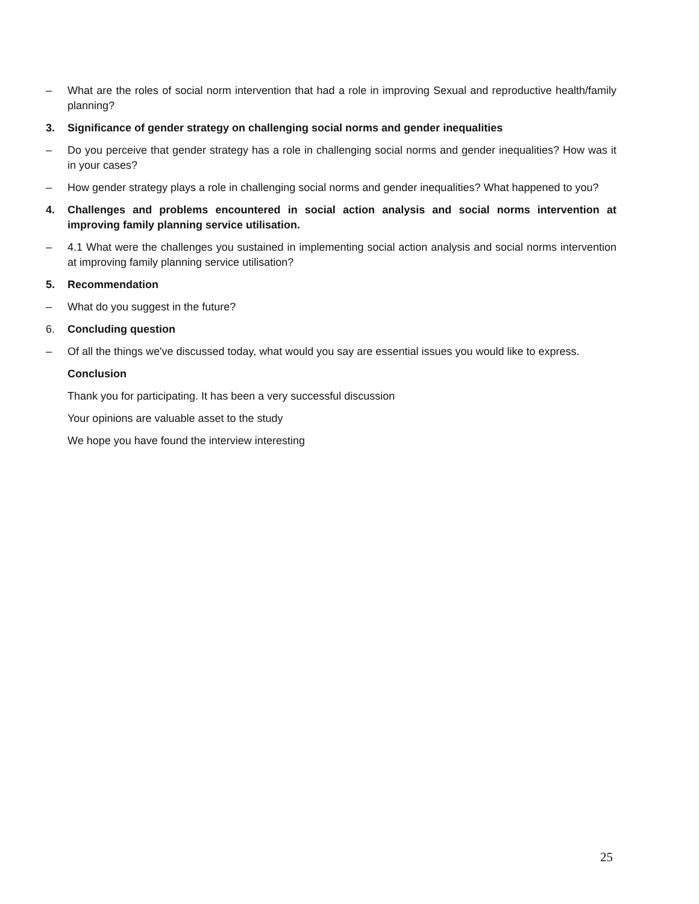– What are the roles of social norm intervention that had a role in improving Sexual and reproductive health/family planning?
3. Significance of gender strategy on challenging social norms and gender inequalities
– Do you perceive that gender strategy has a role in challenging social norms and gender inequalities? How was it in your cases?
– How gender strategy plays a role in challenging social norms and gender inequalities? What happened to you?
4. Challenges and problems encountered in social action analysis and social norms intervention at improving family planning service utilisation.
– 4.1 What were the challenges you sustained in implementing social action analysis and social norms intervention at improving family planning service utilisation?
5. Recommendation
– What do you suggest in the future?
6. Concluding question
– Of all the things we've discussed today, what would you say are essential issues you would like to express.
Conclusion
Thank you for participating. It has been a very successful discussion
Your opinions are valuable asset to the study
We hope you have found the interview interesting
25